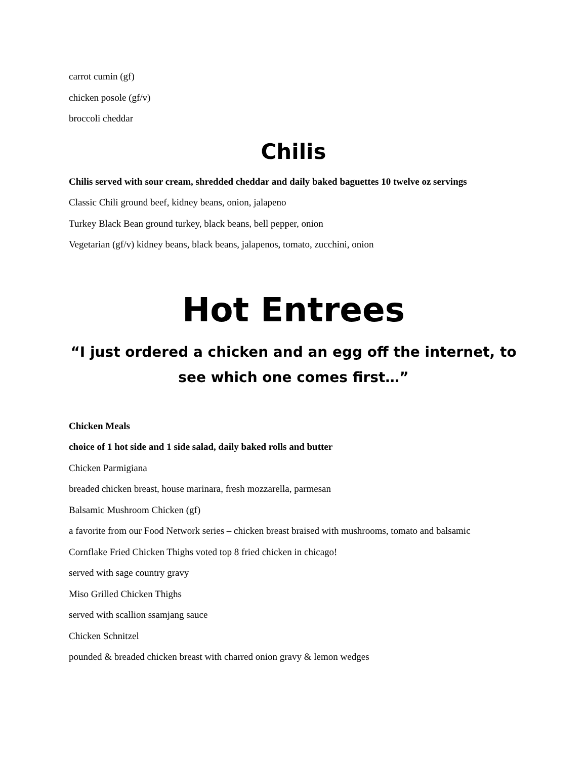carrot cumin (gf)
chicken posole (gf/v)
broccoli cheddar
Chilis
Chilis served with sour cream, shredded cheddar and daily baked baguettes 10 twelve oz servings
Classic Chili ground beef, kidney beans, onion, jalapeno
Turkey Black Bean ground turkey, black beans, bell pepper, onion
Vegetarian (gf/v) kidney beans, black beans, jalapenos, tomato, zucchini, onion
Hot Entrees
“I just ordered a chicken and an egg off the internet, to see which one comes first…”
Chicken Meals
choice of 1 hot side and 1 side salad, daily baked rolls and butter
Chicken Parmigiana
breaded chicken breast, house marinara, fresh mozzarella, parmesan
Balsamic Mushroom Chicken (gf)
a favorite from our Food Network series – chicken breast braised with mushrooms, tomato and balsamic
Cornflake Fried Chicken Thighs voted top 8 fried chicken in chicago!
served with sage country gravy
Miso Grilled Chicken Thighs
served with scallion ssamjang sauce
Chicken Schnitzel
pounded & breaded chicken breast with charred onion gravy & lemon wedges